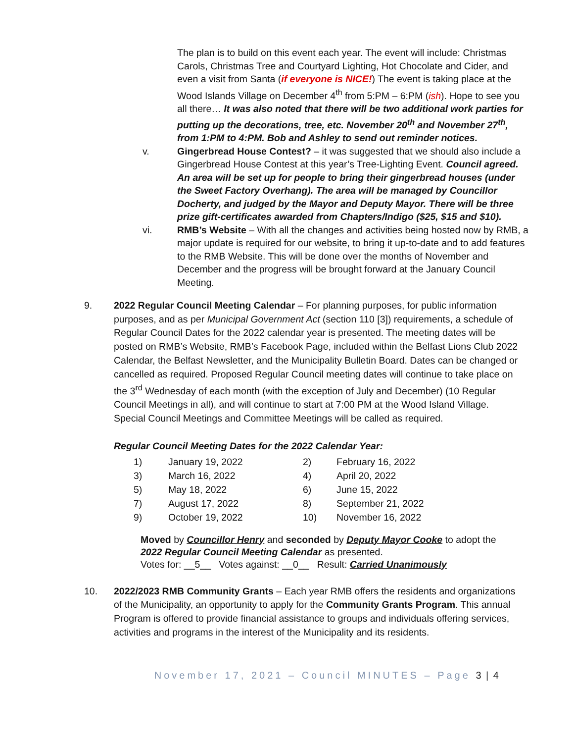The plan is to build on this event each year. The event will include: Christmas Carols, Christmas Tree and Courtyard Lighting, Hot Chocolate and Cider, and even a visit from Santa (if everyone is NICE!) The event is taking place at the Wood Islands Village on December 4<sup>th</sup> from 5:PM – 6:PM (ish). Hope to see you all there… It was also noted that there will be two additional work parties for putting up the decorations, tree, etc. November 20<sup>th</sup> and November 27<sup>th</sup>, from 1:PM to 4:PM. Bob and Ashley to send out reminder notices.
v. Gingerbread House Contest? – it was suggested that we should also include a Gingerbread House Contest at this year’s Tree-Lighting Event. Council agreed. An area will be set up for people to bring their gingerbread houses (under the Sweet Factory Overhang). The area will be managed by Councillor Docherty, and judged by the Mayor and Deputy Mayor. There will be three prize gift-certificates awarded from Chapters/Indigo ($25, $15 and $10).
vi. RMB’s Website – With all the changes and activities being hosted now by RMB, a major update is required for our website, to bring it up-to-date and to add features to the RMB Website. This will be done over the months of November and December and the progress will be brought forward at the January Council Meeting.
9. 2022 Regular Council Meeting Calendar – For planning purposes, for public information purposes, and as per Municipal Government Act (section 110 [3]) requirements, a schedule of Regular Council Dates for the 2022 calendar year is presented. The meeting dates will be posted on RMB’s Website, RMB’s Facebook Page, included within the Belfast Lions Club 2022 Calendar, the Belfast Newsletter, and the Municipality Bulletin Board. Dates can be changed or cancelled as required. Proposed Regular Council meeting dates will continue to take place on the 3<sup>rd</sup> Wednesday of each month (with the exception of July and December) (10 Regular Council Meetings in all), and will continue to start at 7:00 PM at the Wood Island Village. Special Council Meetings and Committee Meetings will be called as required.
Regular Council Meeting Dates for the 2022 Calendar Year:
| 1) | January 19, 2022 | 2) | February 16, 2022 |
| 3) | March 16, 2022 | 4) | April 20, 2022 |
| 5) | May 18, 2022 | 6) | June 15, 2022 |
| 7) | August 17, 2022 | 8) | September 21, 2022 |
| 9) | October 19, 2022 | 10) | November 16, 2022 |
Moved by Councillor Henry and seconded by Deputy Mayor Cooke to adopt the 2022 Regular Council Meeting Calendar as presented.
Votes for: __5__ Votes against: __0__ Result: Carried Unanimously
10. 2022/2023 RMB Community Grants – Each year RMB offers the residents and organizations of the Municipality, an opportunity to apply for the Community Grants Program. This annual Program is offered to provide financial assistance to groups and individuals offering services, activities and programs in the interest of the Municipality and its residents.
November 17, 2021 – Council MINUTES – Page 3 | 4